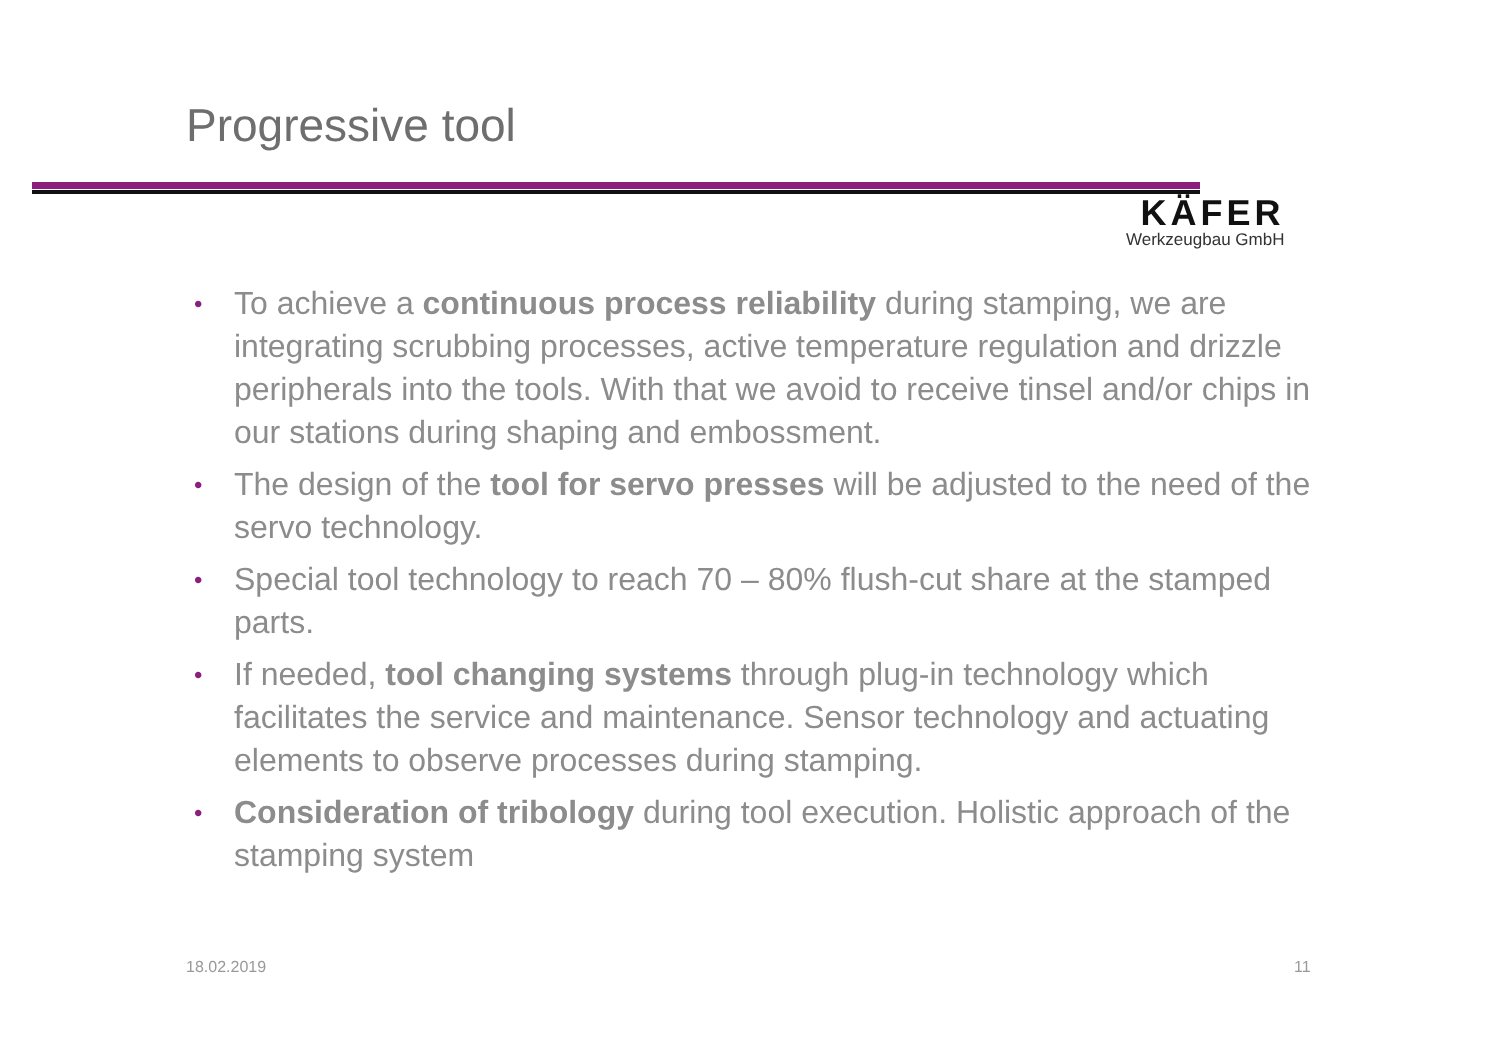Progressive tool
KÄFER
Werkzeugbau GmbH
• To achieve a continuous process reliability during stamping, we are integrating scrubbing processes, active temperature regulation and drizzle peripherals into the tools. With that we avoid to receive tinsel and/or chips in our stations during shaping and embossment.
• The design of the tool for servo presses will be adjusted to the need of the servo technology.
• Special tool technology to reach 70 – 80% flush-cut share at the stamped parts.
• If needed, tool changing systems through plug-in technology which facilitates the service and maintenance. Sensor technology and actuating elements to observe processes during stamping.
• Consideration of tribology during tool execution. Holistic approach of the stamping system
18.02.2019 11